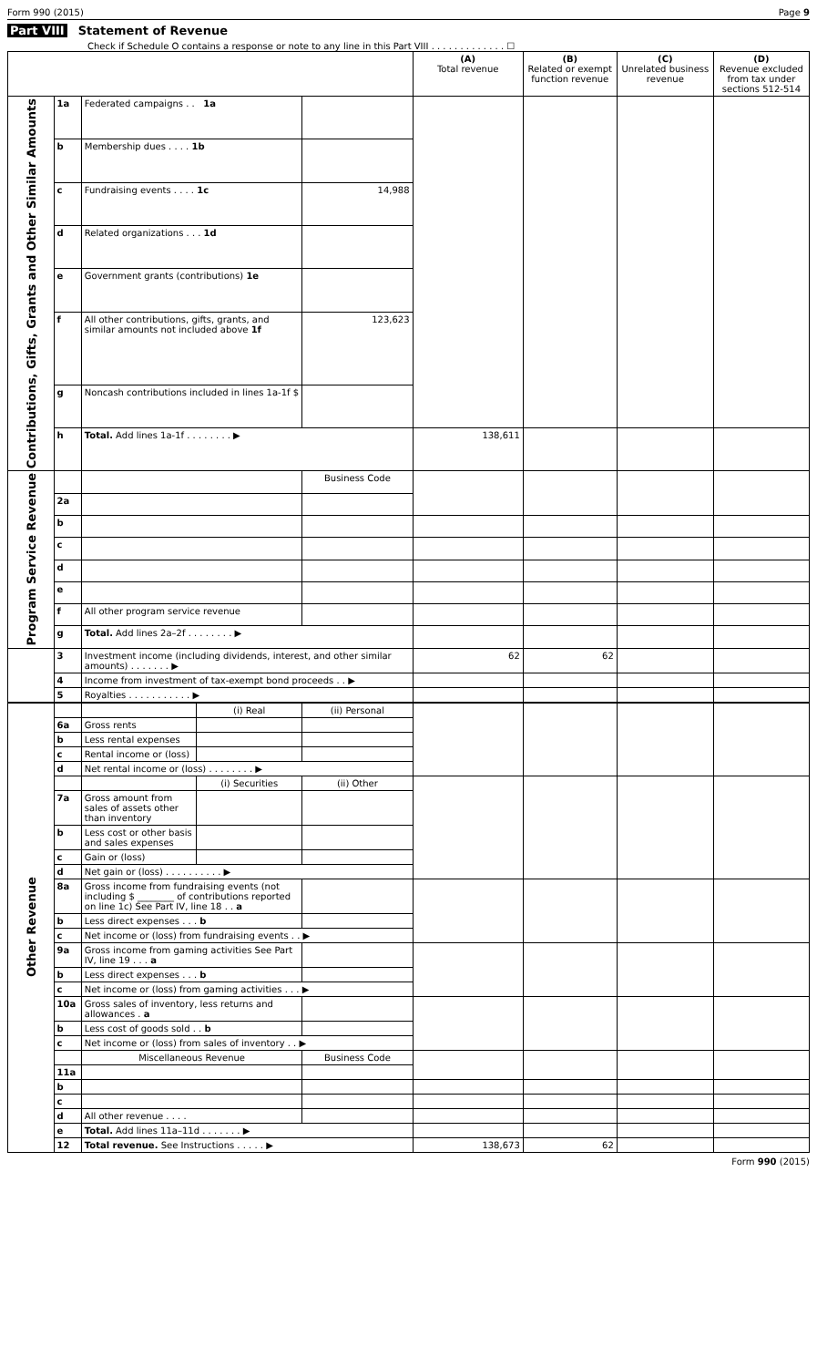Form 990 (2015) Page 9
Part VIII Statement of Revenue
Check if Schedule O contains a response or note to any line in this Part VIII . . . . . . . . . . . . . ☐
| | | | | (A) Total revenue | (B) Related or exempt function revenue | (C) Unrelated business revenue | (D) Revenue excluded from tax under sections 512-514 |
| --- | --- | --- | --- | --- | --- | --- | --- |
| Contributions, Gifts, Grants and Other Similar Amounts | 1a | Federated campaigns . . 1a | | | | | |
| | b | Membership dues . . . . 1b | | | | | |
| | c | Fundraising events . . . . 1c | 14,988 | | | | |
| | d | Related organizations . . . 1d | | | | | |
| | e | Government grants (contributions) 1e | | | | | |
| | f | All other contributions, gifts, grants, and similar amounts not included above 1f | 123,623 | | | | |
| | g | Noncash contributions included in lines 1a-1f $ | | | | | |
| | h | Total. Add lines 1a-1f . . . . . . . . ▶ | | 138,611 | | | |
| Program Service Revenue | | | Business Code | | | | |
| | 2a | | | | | | |
| | b | | | | | | |
| | c | | | | | | |
| | d | | | | | | |
| | e | | | | | | |
| | f | All other program service revenue | | | | | |
| | g | Total. Add lines 2a–2f . . . . . . . . ▶ | | | | | |
| | 3 | Investment income (including dividends, interest, and other similar amounts) . . . . . . . ▶ | | 62 | 62 | | |
| | 4 | Income from investment of tax-exempt bond proceeds . . ▶ | | | | | |
| | 5 | Royalties . . . . . . . . . . . ▶ | | | | | |
| Other Revenue | | | (i) Real | (ii) Personal | | | | |
| | 6a | Gross rents | | | | | | |
| | b | Less rental expenses | | | | | | |
| | c | Rental income or (loss) | | | | | | |
| | d | Net rental income or (loss) . . . . . . . . ▶ | | | | | | |
| | | | (i) Securities | (ii) Other | | | | |
| | 7a | Gross amount from sales of assets other than inventory | | | | | | |
| | b | Less cost or other basis and sales expenses | | | | | | |
| | c | Gain or (loss) | | | | | | |
| | d | Net gain or (loss) . . . . . . . . . . ▶ | | | | | | |
| | 8a | Gross income from fundraising events (not including $ ________ of contributions reported on line 1c) See Part IV, line 18 . . a | | | | | | |
| | b | Less direct expenses . . . b | | | | | | |
| | c | Net income or (loss) from fundraising events . . ▶ | | | | | | |
| | 9a | Gross income from gaming activities See Part IV, line 19 . . . a | | | | | | |
| | b | Less direct expenses . . . b | | | | | | |
| | c | Net income or (loss) from gaming activities . . . ▶ | | | | | | |
| | 10a | Gross sales of inventory, less returns and allowances . a | | | | | | |
| | b | Less cost of goods sold . . b | | | | | | |
| | c | Net income or (loss) from sales of inventory . . ▶ | | | | | | |
| | | Miscellaneous Revenue | | Business Code | | | | |
| | 11a | | | | | | | |
| | b | | | | | | | |
| | c | | | | | | | |
| | d | All other revenue . . . . | | | | | | |
| | e | Total. Add lines 11a–11d . . . . . . . ▶ | | | | | | |
| | 12 | Total revenue. See Instructions . . . . . ▶ | | | 138,673 | 62 | | |
Form 990 (2015)